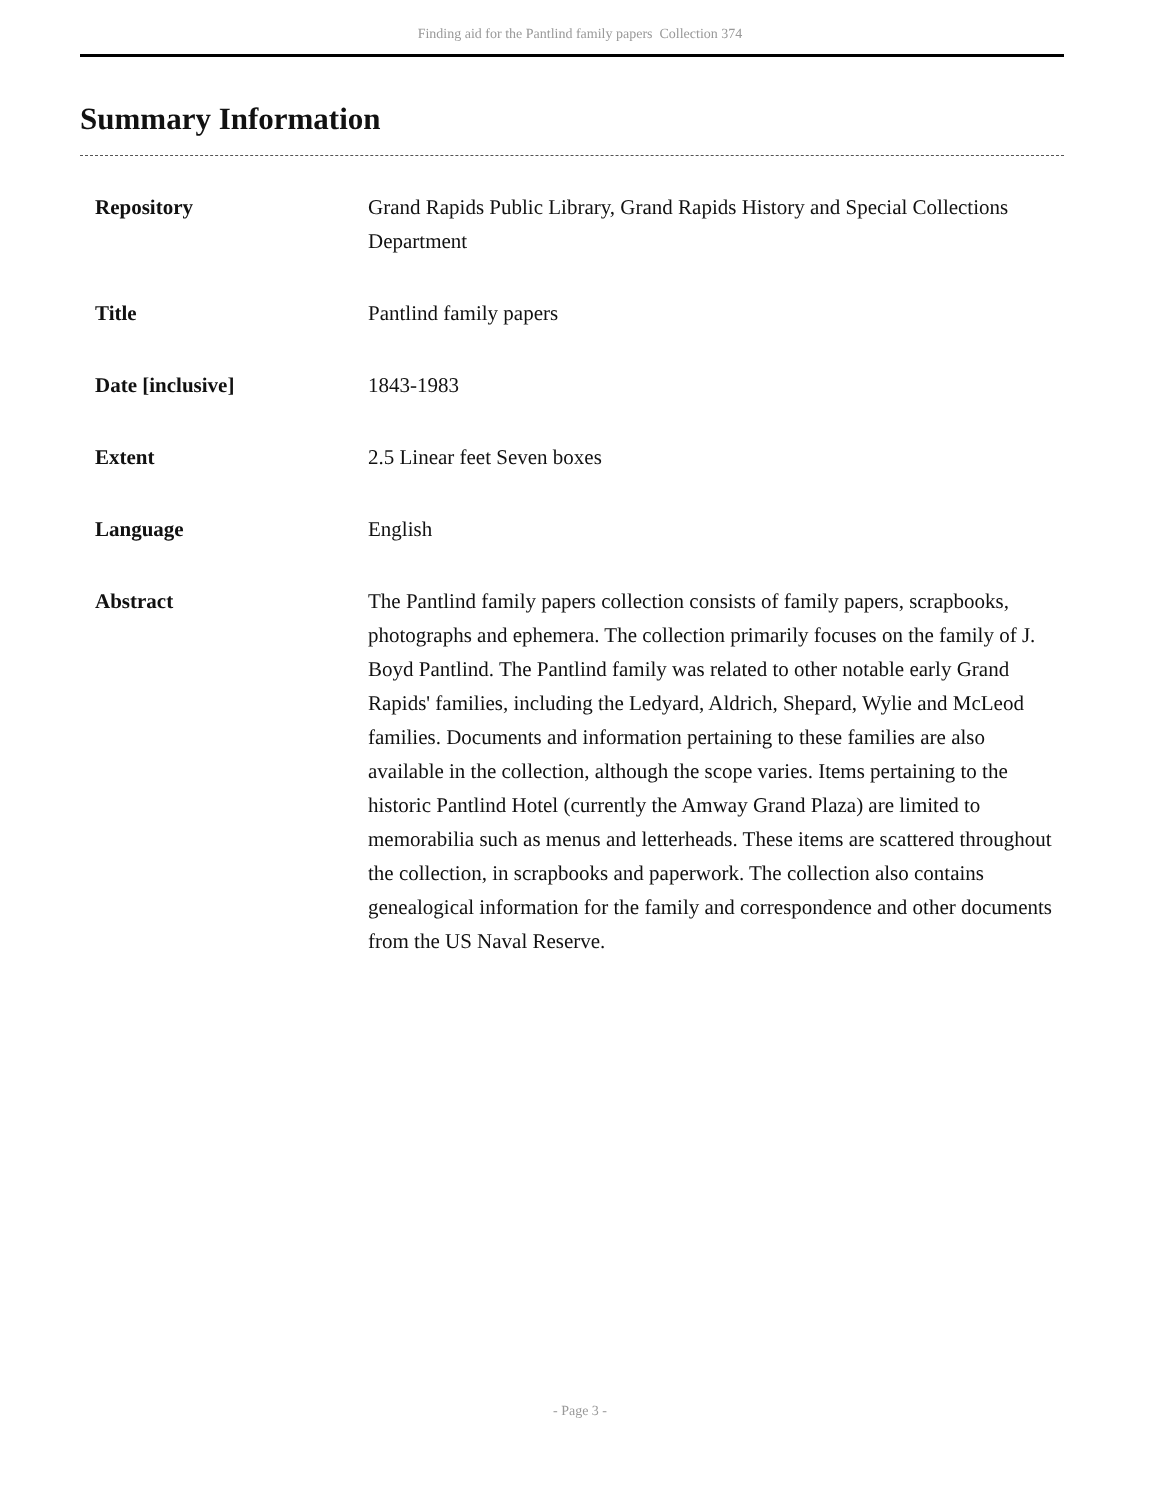Finding aid for the Pantlind family papers Collection 374
Summary Information
| Repository | Grand Rapids Public Library, Grand Rapids History and Special Collections Department |
| Title | Pantlind family papers |
| Date [inclusive] | 1843-1983 |
| Extent | 2.5 Linear feet Seven boxes |
| Language | English |
| Abstract | The Pantlind family papers collection consists of family papers, scrapbooks, photographs and ephemera. The collection primarily focuses on the family of J. Boyd Pantlind. The Pantlind family was related to other notable early Grand Rapids' families, including the Ledyard, Aldrich, Shepard, Wylie and McLeod families. Documents and information pertaining to these families are also available in the collection, although the scope varies. Items pertaining to the historic Pantlind Hotel (currently the Amway Grand Plaza) are limited to memorabilia such as menus and letterheads. These items are scattered throughout the collection, in scrapbooks and paperwork. The collection also contains genealogical information for the family and correspondence and other documents from the US Naval Reserve. |
- Page 3 -